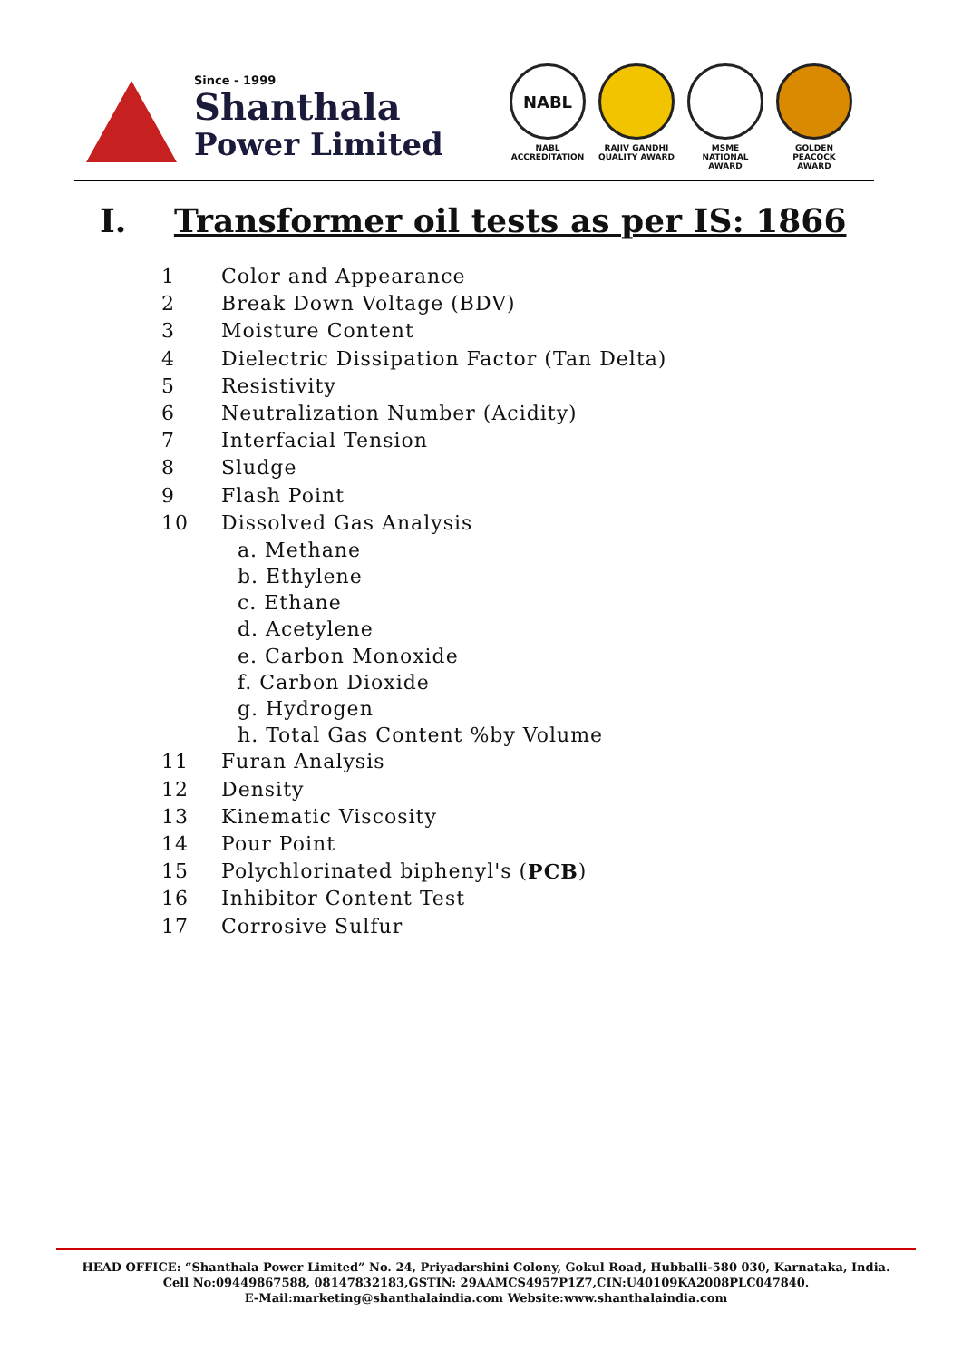Since - 1999
Shanthala
Power Limited
NABL
NABL
ACCREDITATION
RAJIV GANDHI
QUALITY AWARD
MSME NATIONAL
AWARD
GOLDEN PEACOCK
AWARD
I. Transformer oil tests as per IS: 1866
1 Color and Appearance
2 Break Down Voltage (BDV)
3 Moisture Content
4 Dielectric Dissipation Factor (Tan Delta)
5 Resistivity
6 Neutralization Number (Acidity)
7 Interfacial Tension
8 Sludge
9 Flash Point
10 Dissolved Gas Analysis
a. Methane
b. Ethylene
c. Ethane
d. Acetylene
e. Carbon Monoxide
f. Carbon Dioxide
g. Hydrogen
h. Total Gas Content %by Volume
11 Furan Analysis
12 Density
13 Kinematic Viscosity
14 Pour Point
15 Polychlorinated biphenyl's (PCB)
16 Inhibitor Content Test
17 Corrosive Sulfur
HEAD OFFICE: “Shanthala Power Limited” No. 24, Priyadarshini Colony, Gokul Road, Hubballi-580 030, Karnataka, India.
Cell No:09449867588, 08147832183,GSTIN: 29AAMCS4957P1Z7,CIN:U40109KA2008PLC047840.
E-Mail:marketing@shanthalaindia.com Website:www.shanthalaindia.com